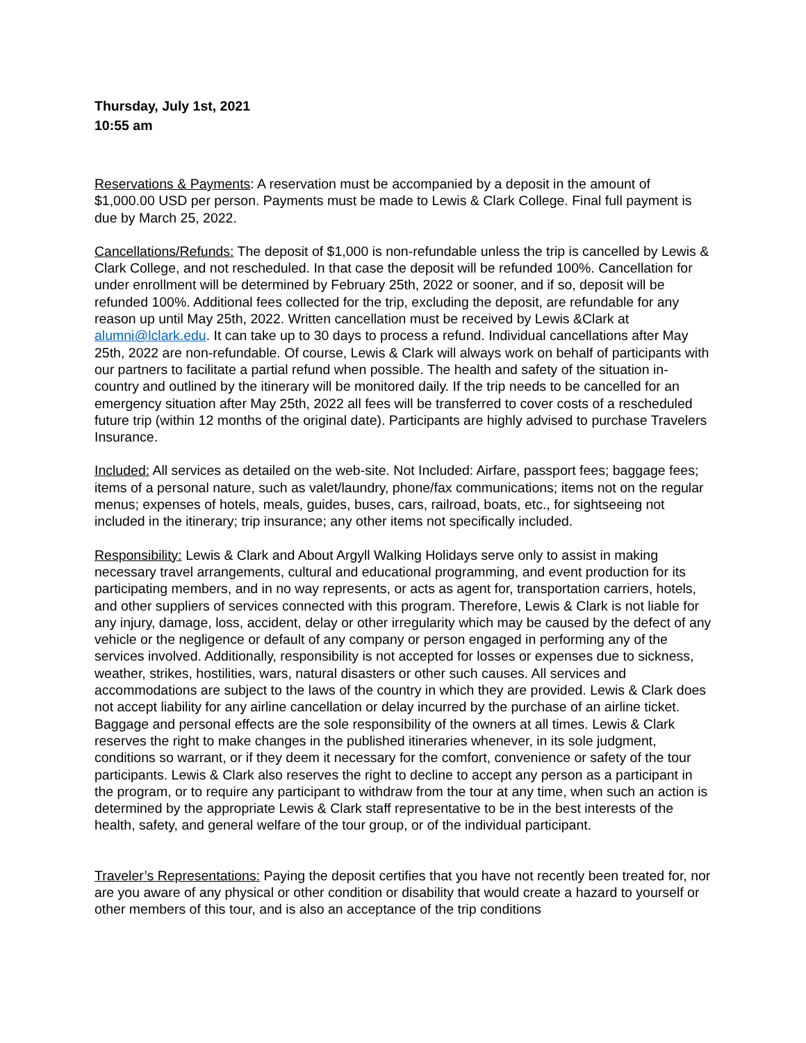Thursday, July 1st, 2021
10:55 am
Reservations & Payments: A reservation must be accompanied by a deposit in the amount of $1,000.00 USD per person. Payments must be made to Lewis & Clark College. Final full payment is due by March 25, 2022.
Cancellations/Refunds: The deposit of $1,000 is non-refundable unless the trip is cancelled by Lewis & Clark College, and not rescheduled. In that case the deposit will be refunded 100%. Cancellation for under enrollment will be determined by February 25th, 2022 or sooner, and if so, deposit will be refunded 100%. Additional fees collected for the trip, excluding the deposit, are refundable for any reason up until May 25th, 2022. Written cancellation must be received by Lewis &Clark at alumni@lclark.edu. It can take up to 30 days to process a refund. Individual cancellations after May 25th, 2022 are non-refundable. Of course, Lewis & Clark will always work on behalf of participants with our partners to facilitate a partial refund when possible. The health and safety of the situation in-country and outlined by the itinerary will be monitored daily. If the trip needs to be cancelled for an emergency situation after May 25th, 2022 all fees will be transferred to cover costs of a rescheduled future trip (within 12 months of the original date). Participants are highly advised to purchase Travelers Insurance.
Included: All services as detailed on the web-site. Not Included: Airfare, passport fees; baggage fees; items of a personal nature, such as valet/laundry, phone/fax communications; items not on the regular menus; expenses of hotels, meals, guides, buses, cars, railroad, boats, etc., for sightseeing not included in the itinerary; trip insurance; any other items not specifically included.
Responsibility: Lewis & Clark and About Argyll Walking Holidays serve only to assist in making necessary travel arrangements, cultural and educational programming, and event production for its participating members, and in no way represents, or acts as agent for, transportation carriers, hotels, and other suppliers of services connected with this program. Therefore, Lewis & Clark is not liable for any injury, damage, loss, accident, delay or other irregularity which may be caused by the defect of any vehicle or the negligence or default of any company or person engaged in performing any of the services involved. Additionally, responsibility is not accepted for losses or expenses due to sickness, weather, strikes, hostilities, wars, natural disasters or other such causes. All services and accommodations are subject to the laws of the country in which they are provided. Lewis & Clark does not accept liability for any airline cancellation or delay incurred by the purchase of an airline ticket. Baggage and personal effects are the sole responsibility of the owners at all times. Lewis & Clark reserves the right to make changes in the published itineraries whenever, in its sole judgment, conditions so warrant, or if they deem it necessary for the comfort, convenience or safety of the tour participants. Lewis & Clark also reserves the right to decline to accept any person as a participant in the program, or to require any participant to withdraw from the tour at any time, when such an action is determined by the appropriate Lewis & Clark staff representative to be in the best interests of the health, safety, and general welfare of the tour group, or of the individual participant.
Traveler’s Representations: Paying the deposit certifies that you have not recently been treated for, nor are you aware of any physical or other condition or disability that would create a hazard to yourself or other members of this tour, and is also an acceptance of the trip conditions